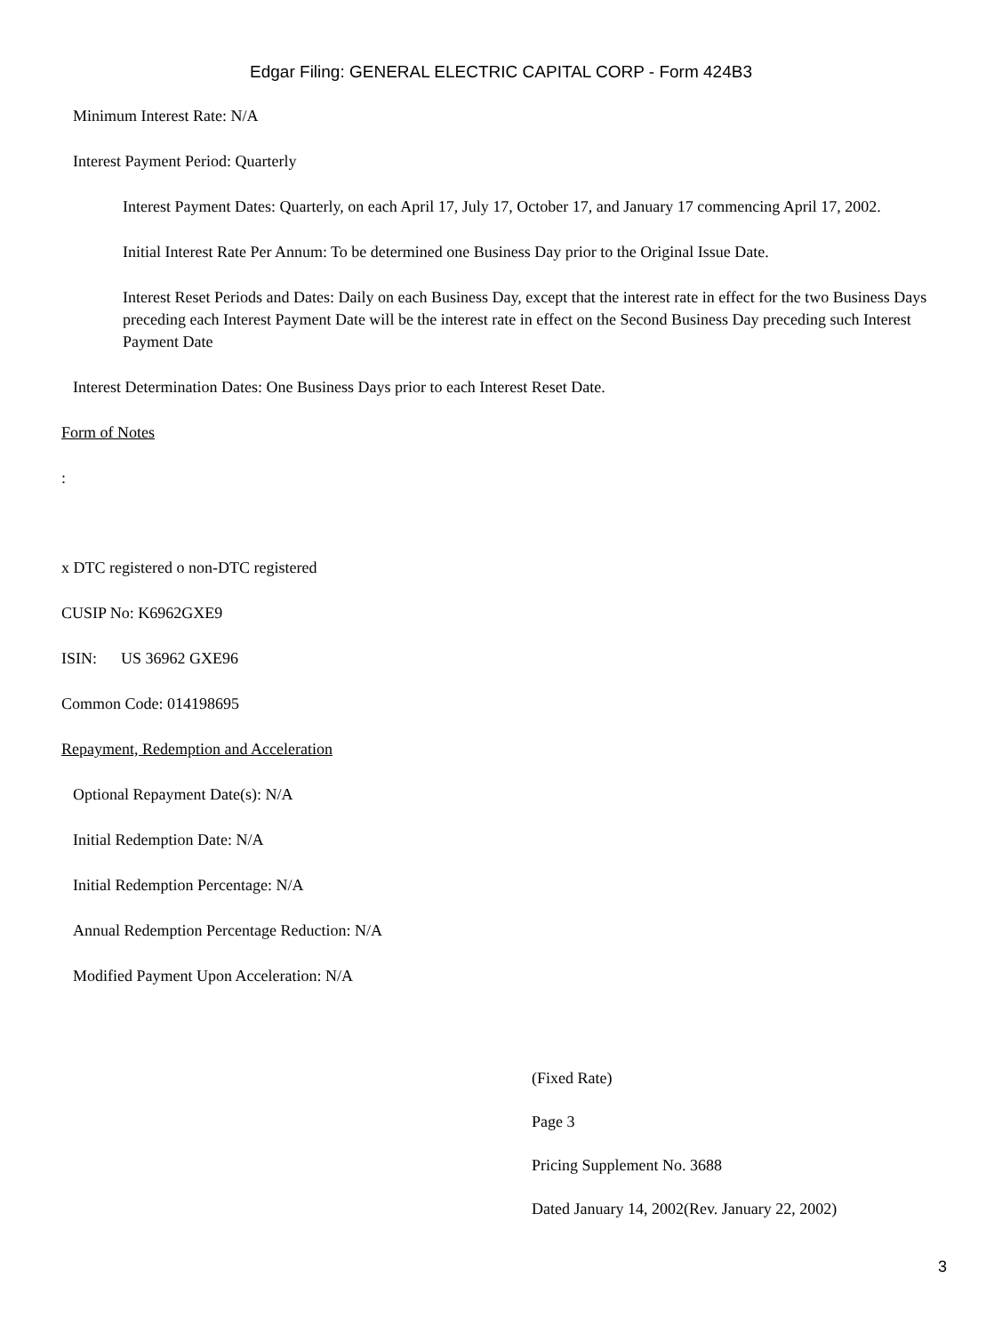Edgar Filing: GENERAL ELECTRIC CAPITAL CORP - Form 424B3
Minimum Interest Rate: N/A
Interest Payment Period: Quarterly
Interest Payment Dates: Quarterly, on each April 17, July 17, October 17, and January 17 commencing April 17, 2002.
Initial Interest Rate Per Annum: To be determined one Business Day prior to the Original Issue Date.
Interest Reset Periods and Dates: Daily on each Business Day, except that the interest rate in effect for the two Business Days preceding each Interest Payment Date will be the interest rate in effect on the Second Business Day preceding such Interest Payment Date
Interest Determination Dates: One Business Days prior to each Interest Reset Date.
Form of Notes
:
x DTC registered o non-DTC registered
CUSIP No: K6962GXE9
ISIN: US 36962 GXE96
Common Code: 014198695
Repayment, Redemption and Acceleration
Optional Repayment Date(s): N/A
Initial Redemption Date: N/A
Initial Redemption Percentage: N/A
Annual Redemption Percentage Reduction: N/A
Modified Payment Upon Acceleration: N/A
(Fixed Rate)
Page 3
Pricing Supplement No. 3688
Dated January 14, 2002(Rev. January 22, 2002)
3